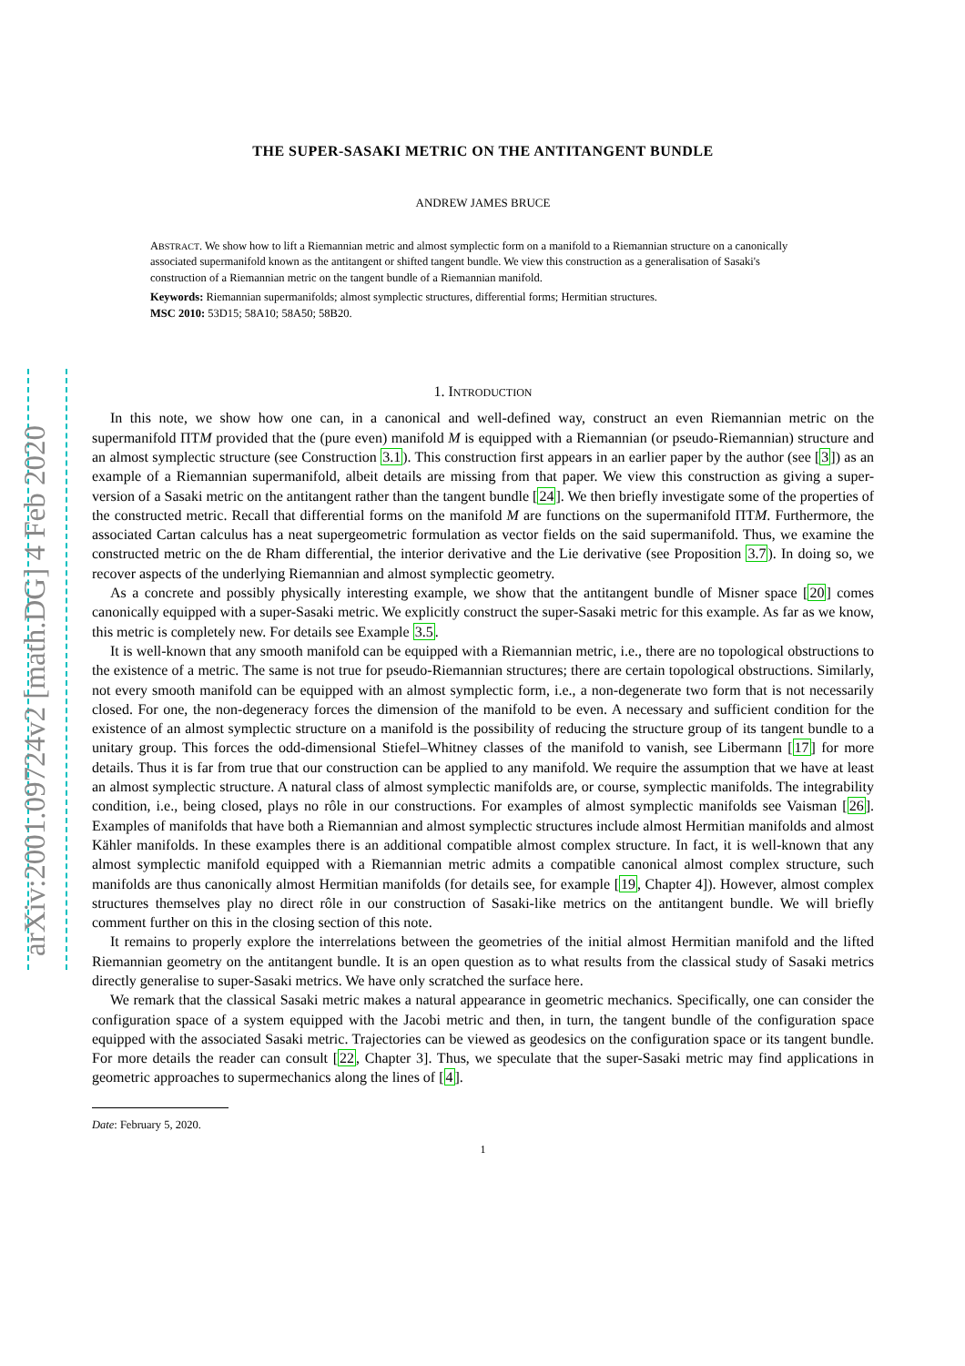arXiv:2001.09724v2 [math.DG] 4 Feb 2020
THE SUPER-SASAKI METRIC ON THE ANTITANGENT BUNDLE
ANDREW JAMES BRUCE
ABSTRACT. We show how to lift a Riemannian metric and almost symplectic form on a manifold to a Riemannian structure on a canonically associated supermanifold known as the antitangent or shifted tangent bundle. We view this construction as a generalisation of Sasaki's construction of a Riemannian metric on the tangent bundle of a Riemannian manifold.
Keywords: Riemannian supermanifolds; almost symplectic structures, differential forms; Hermitian structures.
MSC 2010: 53D15; 58A10; 58A50; 58B20.
1. INTRODUCTION
In this note, we show how one can, in a canonical and well-defined way, construct an even Riemannian metric on the supermanifold ΠTM provided that the (pure even) manifold M is equipped with a Riemannian (or pseudo-Riemannian) structure and an almost symplectic structure (see Construction 3.1). This construction first appears in an earlier paper by the author (see [3]) as an example of a Riemannian supermanifold, albeit details are missing from that paper. We view this construction as giving a super-version of a Sasaki metric on the antitangent rather than the tangent bundle [24]. We then briefly investigate some of the properties of the constructed metric. Recall that differential forms on the manifold M are functions on the supermanifold ΠTM. Furthermore, the associated Cartan calculus has a neat supergeometric formulation as vector fields on the said supermanifold. Thus, we examine the constructed metric on the de Rham differential, the interior derivative and the Lie derivative (see Proposition 3.7). In doing so, we recover aspects of the underlying Riemannian and almost symplectic geometry.
As a concrete and possibly physically interesting example, we show that the antitangent bundle of Misner space [20] comes canonically equipped with a super-Sasaki metric. We explicitly construct the super-Sasaki metric for this example. As far as we know, this metric is completely new. For details see Example 3.5.
It is well-known that any smooth manifold can be equipped with a Riemannian metric, i.e., there are no topological obstructions to the existence of a metric. The same is not true for pseudo-Riemannian structures; there are certain topological obstructions. Similarly, not every smooth manifold can be equipped with an almost symplectic form, i.e., a non-degenerate two form that is not necessarily closed. For one, the non-degeneracy forces the dimension of the manifold to be even. A necessary and sufficient condition for the existence of an almost symplectic structure on a manifold is the possibility of reducing the structure group of its tangent bundle to a unitary group. This forces the odd-dimensional Stiefel–Whitney classes of the manifold to vanish, see Libermann [17] for more details. Thus it is far from true that our construction can be applied to any manifold. We require the assumption that we have at least an almost symplectic structure. A natural class of almost symplectic manifolds are, or course, symplectic manifolds. The integrability condition, i.e., being closed, plays no rôle in our constructions. For examples of almost symplectic manifolds see Vaisman [26]. Examples of manifolds that have both a Riemannian and almost symplectic structures include almost Hermitian manifolds and almost Kähler manifolds. In these examples there is an additional compatible almost complex structure. In fact, it is well-known that any almost symplectic manifold equipped with a Riemannian metric admits a compatible canonical almost complex structure, such manifolds are thus canonically almost Hermitian manifolds (for details see, for example [19, Chapter 4]). However, almost complex structures themselves play no direct rôle in our construction of Sasaki-like metrics on the antitangent bundle. We will briefly comment further on this in the closing section of this note.
It remains to properly explore the interrelations between the geometries of the initial almost Hermitian manifold and the lifted Riemannian geometry on the antitangent bundle. It is an open question as to what results from the classical study of Sasaki metrics directly generalise to super-Sasaki metrics. We have only scratched the surface here.
We remark that the classical Sasaki metric makes a natural appearance in geometric mechanics. Specifically, one can consider the configuration space of a system equipped with the Jacobi metric and then, in turn, the tangent bundle of the configuration space equipped with the associated Sasaki metric. Trajectories can be viewed as geodesics on the configuration space or its tangent bundle. For more details the reader can consult [22, Chapter 3]. Thus, we speculate that the super-Sasaki metric may find applications in geometric approaches to supermechanics along the lines of [4].
Date: February 5, 2020.
1